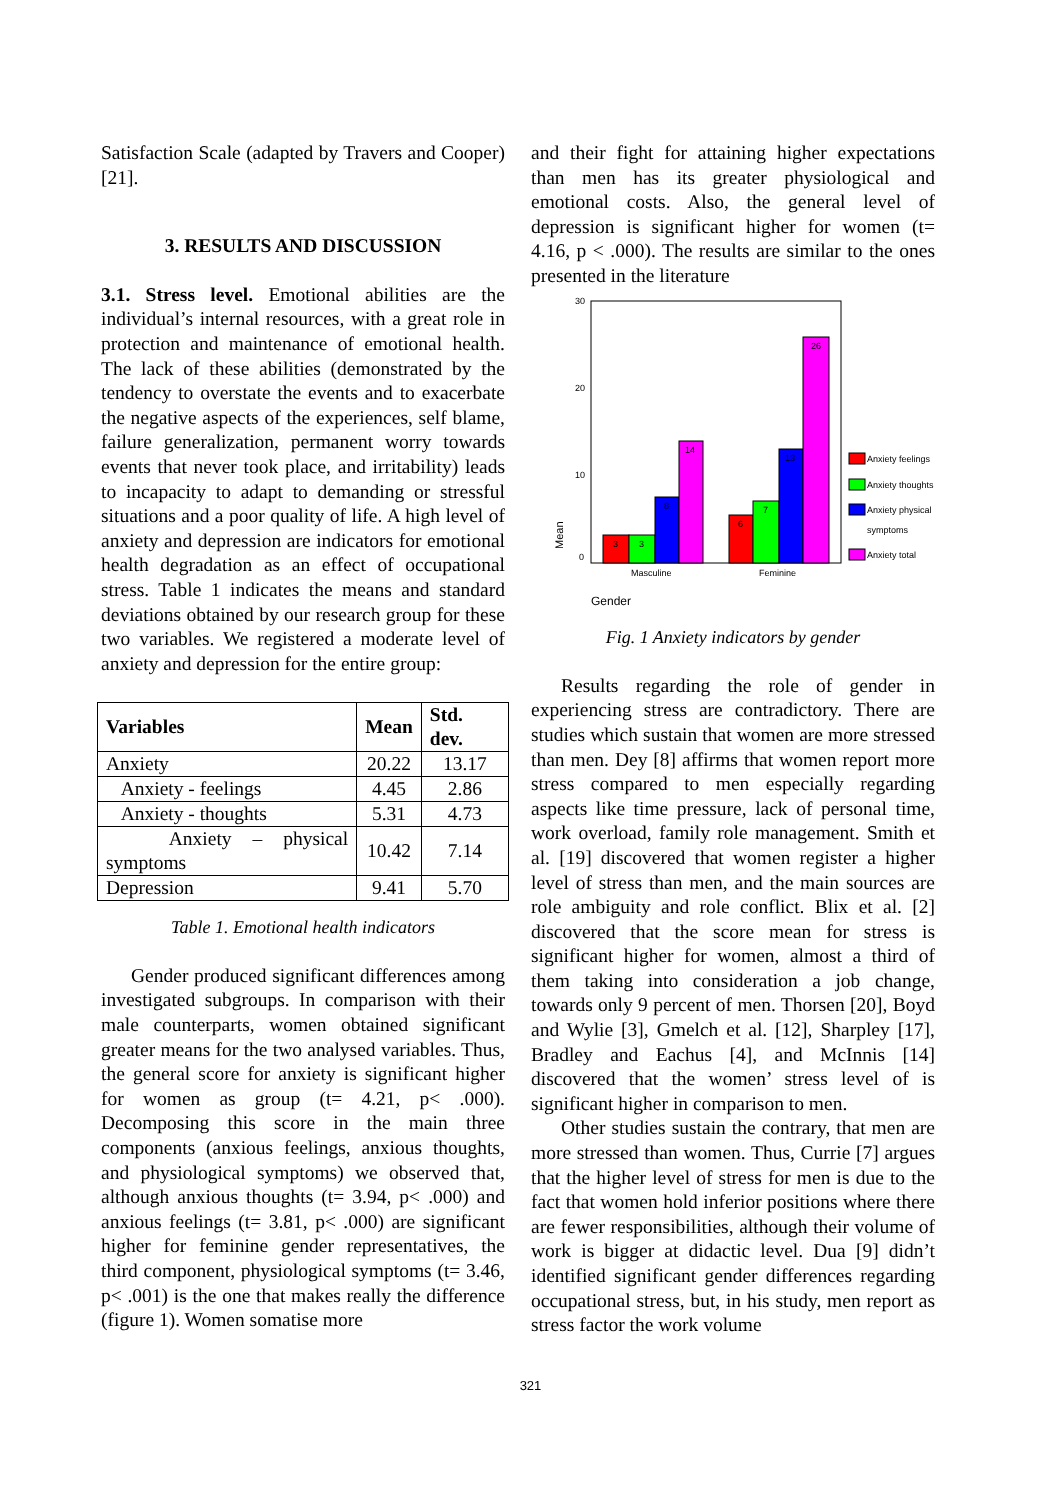Satisfaction Scale (adapted by Travers and Cooper) [21].
3. RESULTS AND DISCUSSION
3.1. Stress level. Emotional abilities are the individual’s internal resources, with a great role in protection and maintenance of emotional health. The lack of these abilities (demonstrated by the tendency to overstate the events and to exacerbate the negative aspects of the experiences, self blame, failure generalization, permanent worry towards events that never took place, and irritability) leads to incapacity to adapt to demanding or stressful situations and a poor quality of life. A high level of anxiety and depression are indicators for emotional health degradation as an effect of occupational stress. Table 1 indicates the means and standard deviations obtained by our research group for these two variables. We registered a moderate level of anxiety and depression for the entire group:
| Variables | Mean | Std. dev. |
| --- | --- | --- |
| Anxiety | 20.22 | 13.17 |
| Anxiety - feelings | 4.45 | 2.86 |
| Anxiety - thoughts | 5.31 | 4.73 |
| Anxiety – physical symptoms | 10.42 | 7.14 |
| Depression | 9.41 | 5.70 |
Table 1. Emotional health indicators
Gender produced significant differences among investigated subgroups. In comparison with their male counterparts, women obtained significant greater means for the two analysed variables. Thus, the general score for anxiety is significant higher for women as group (t= 4.21, p< .000). Decomposing this score in the main three components (anxious feelings, anxious thoughts, and physiological symptoms) we observed that, although anxious thoughts (t= 3.94, p< .000) and anxious feelings (t= 3.81, p< .000) are significant higher for feminine gender representatives, the third component, physiological symptoms (t= 3.46, p< .001) is the one that makes really the difference (figure 1). Women somatise more
and their fight for attaining higher expectations than men has its greater physiological and emotional costs. Also, the general level of depression is significant higher for women (t= 4.16, p < .000). The results are similar to the ones presented in the literature
30
20
10
0
Mean
3
3
8
14
6
7
13
26
Masculine
Feminine
Anxiety feelings
Anxiety thoughts
Anxiety physical
symptoms
Anxiety total
Gender
Fig. 1 Anxiety indicators by gender
Results regarding the role of gender in experiencing stress are contradictory. There are studies which sustain that women are more stressed than men. Dey [8] affirms that women report more stress compared to men especially regarding aspects like time pressure, lack of personal time, work overload, family role management. Smith et al. [19] discovered that women register a higher level of stress than men, and the main sources are role ambiguity and role conflict. Blix et al. [2] discovered that the score mean for stress is significant higher for women, almost a third of them taking into consideration a job change, towards only 9 percent of men. Thorsen [20], Boyd and Wylie [3], Gmelch et al. [12], Sharpley [17], Bradley and Eachus [4], and McInnis [14] discovered that the women’ stress level of is significant higher in comparison to men.
Other studies sustain the contrary, that men are more stressed than women. Thus, Currie [7] argues that the higher level of stress for men is due to the fact that women hold inferior positions where there are fewer responsibilities, although their volume of work is bigger at didactic level. Dua [9] didn’t identified significant gender differences regarding occupational stress, but, in his study, men report as stress factor the work volume
321